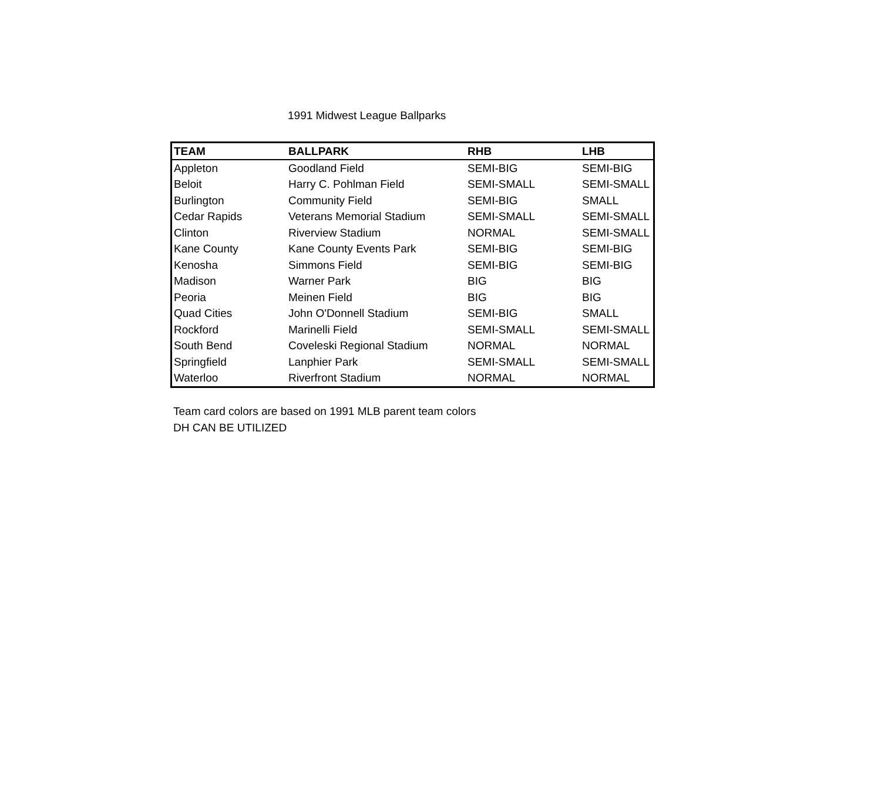1991 Midwest League Ballparks
| TEAM | BALLPARK | RHB | LHB |
| --- | --- | --- | --- |
| Appleton | Goodland Field | SEMI-BIG | SEMI-BIG |
| Beloit | Harry C. Pohlman Field | SEMI-SMALL | SEMI-SMALL |
| Burlington | Community Field | SEMI-BIG | SMALL |
| Cedar Rapids | Veterans Memorial Stadium | SEMI-SMALL | SEMI-SMALL |
| Clinton | Riverview Stadium | NORMAL | SEMI-SMALL |
| Kane County | Kane County Events Park | SEMI-BIG | SEMI-BIG |
| Kenosha | Simmons Field | SEMI-BIG | SEMI-BIG |
| Madison | Warner Park | BIG | BIG |
| Peoria | Meinen Field | BIG | BIG |
| Quad Cities | John O'Donnell Stadium | SEMI-BIG | SMALL |
| Rockford | Marinelli Field | SEMI-SMALL | SEMI-SMALL |
| South Bend | Coveleski Regional Stadium | NORMAL | NORMAL |
| Springfield | Lanphier Park | SEMI-SMALL | SEMI-SMALL |
| Waterloo | Riverfront Stadium | NORMAL | NORMAL |
Team card colors are based on 1991 MLB parent team colors
DH CAN BE UTILIZED